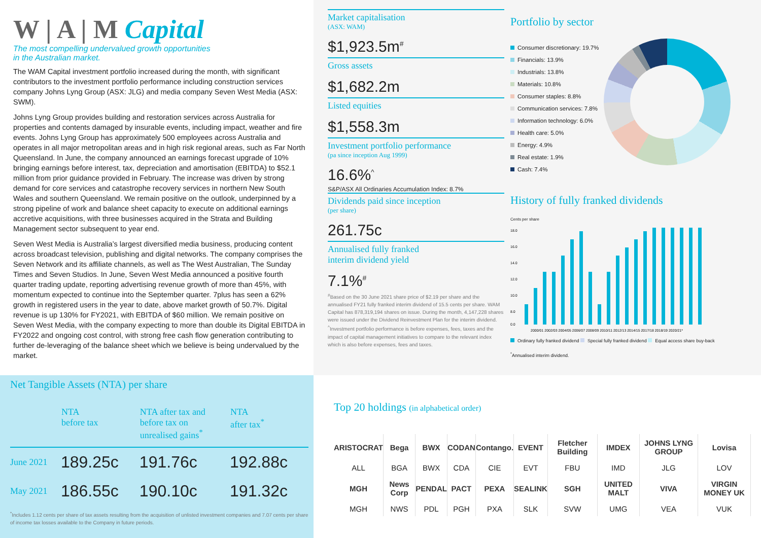W | A | M Capital
The most compelling undervalued growth opportunities
in the Australian market.
The WAM Capital investment portfolio increased during the month, with significant contributors to the investment portfolio performance including construction services company Johns Lyng Group (ASX: JLG) and media company Seven West Media (ASX: SWM).
Johns Lyng Group provides building and restoration services across Australia for properties and contents damaged by insurable events, including impact, weather and fire events. Johns Lyng Group has approximately 500 employees across Australia and operates in all major metropolitan areas and in high risk regional areas, such as Far North Queensland. In June, the company announced an earnings forecast upgrade of 10% bringing earnings before interest, tax, depreciation and amortisation (EBITDA) to $52.1 million from prior guidance provided in February. The increase was driven by strong demand for core services and catastrophe recovery services in northern New South Wales and southern Queensland. We remain positive on the outlook, underpinned by a strong pipeline of work and balance sheet capacity to execute on additional earnings accretive acquisitions, with three businesses acquired in the Strata and Building Management sector subsequent to year end.
Seven West Media is Australia’s largest diversified media business, producing content across broadcast television, publishing and digital networks. The company comprises the Seven Network and its affiliate channels, as well as The West Australian, The Sunday Times and Seven Studios. In June, Seven West Media announced a positive fourth quarter trading update, reporting advertising revenue growth of more than 45%, with momentum expected to continue into the September quarter. 7plus has seen a 62% growth in registered users in the year to date, above market growth of 50.7%. Digital revenue is up 130% for FY2021, with EBITDA of $60 million. We remain positive on Seven West Media, with the company expecting to more than double its Digital EBITDA in FY2022 and ongoing cost control, with strong free cash flow generation contributing to further de-leveraging of the balance sheet which we believe is being undervalued by the market.
Market capitalisation
(ASX: WAM)
$1,923.5m<sup>#</sup>
Gross assets
$1,682.2m
Listed equities
$1,558.3m
Investment portfolio performance
(pa since inception Aug 1999)
16.6%<sup>^</sup>
S&P/ASX All Ordinaries Accumulation Index: 8.7%
Dividends paid since inception
(per share)
261.75c
Annualised fully franked
interim dividend yield
7.1%<sup>#</sup>
<sup>#</sup> Based on the 30 June 2021 share price of $2.19 per share and the annualised FY21 fully franked interim dividend of 15.5 cents per share. WAM Capital has 878,319,194 shares on issue. During the month, 4,147,228 shares were issued under the Dividend Reinvestment Plan for the interim dividend. <sup>^</sup>Investment portfolio performance is before expenses, fees, taxes and the impact of capital management initiatives to compare to the relevant index which is also before expenses, fees and taxes.
Portfolio by sector
Consumer discretionary: 19.7%
Financials: 13.9%
Industrials: 13.8%
Materials: 10.8%
Consumer staples: 8.8%
Communication services: 7.8%
Information technology: 6.0%
Health care: 5.0%
Energy: 4.9%
Real estate: 1.9%
Cash: 7.4%
History of fully franked dividends
Cents per share
18.0
16.0
14.0
12.0
10.0
8.0
0.0
2000/01 2002/03 2004/05 2006/07 2008/09 2010/11 2012/13 2014/15 2017/18 2018/19 2020/21*
Ordinary fully franked dividend Special fully franked dividend Equal access share buy-back
<sup>*</sup> Annualised interim dividend.
Net Tangible Assets (NTA) per share
| | NTA before tax | NTA after tax and before tax on unrealised gains<sup>*</sup> | NTA after tax<sup>*</sup> |
| --- | --- | --- | --- |
| June 2021 | 189.25c | 191.76c | 192.88c |
| May 2021 | 186.55c | 190.10c | 191.32c |
<sup>*</sup> Includes 1.12 cents per share of tax assets resulting from the acquisition of unlisted investment companies and 7.07 cents per share of income tax losses available to the Company in future periods.
Top 20 holdings (in alphabetical order)
| ARISTOCRAT | Bega | BWX | CODAN | Contango. | EVENT | Fletcher Building | IMDEX | JOHNS LYNG GROUP | Lovisa |
| ALL | BGA | BWX | CDA | CIE | EVT | FBU | IMD | JLG | LOV |
| MGH | News Corp | PENDAL | PACT | PEXA | SEALINK | SGH | UNITED MALT | VIVA | VIRGIN MONEY UK |
| MGH | NWS | PDL | PGH | PXA | SLK | SVW | UMG | VEA | VUK |